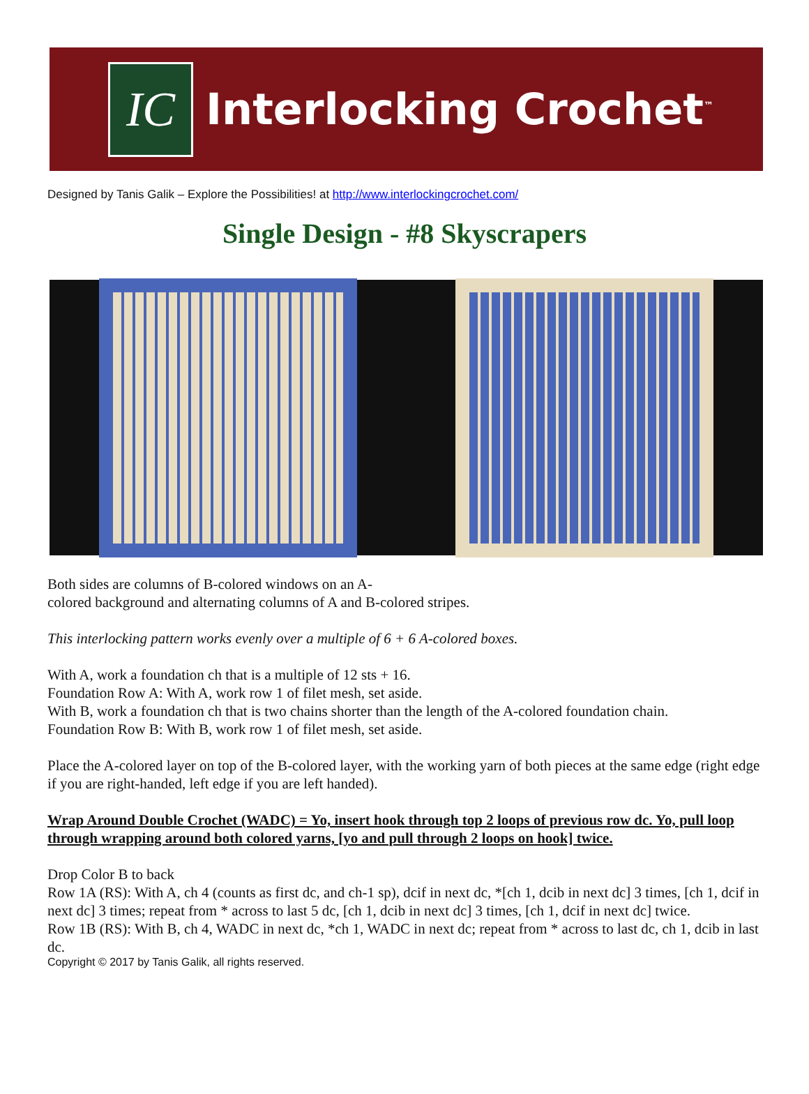IC
Interlocking Crochet<sup>™</sup>
Designed by Tanis Galik – Explore the Possibilities! at http://www.interlockingcrochet.com/
Single Design - #8 Skyscrapers
Both sides are columns of B-colored windows on an A-
colored background and alternating columns of A and B-colored stripes.
This interlocking pattern works evenly over a multiple of 6 + 6 A-colored boxes.
With A, work a foundation ch that is a multiple of 12 sts + 16.
Foundation Row A: With A, work row 1 of filet mesh, set aside.
With B, work a foundation ch that is two chains shorter than the length of the A-colored foundation chain.
Foundation Row B: With B, work row 1 of filet mesh, set aside.
Place the A-colored layer on top of the B-colored layer, with the working yarn of both pieces at the same edge (right edge if you are right-handed, left edge if you are left handed).
Wrap Around Double Crochet (WADC) = Yo, insert hook through top 2 loops of previous row dc. Yo, pull loop through wrapping around both colored yarns, [yo and pull through 2 loops on hook] twice.
Drop Color B to back
Row 1A (RS): With A, ch 4 (counts as first dc, and ch-1 sp), dcif in next dc, *[ch 1, dcib in next dc] 3 times, [ch 1, dcif in next dc] 3 times; repeat from * across to last 5 dc, [ch 1, dcib in next dc] 3 times, [ch 1, dcif in next dc] twice.
Row 1B (RS): With B, ch 4, WADC in next dc, *ch 1, WADC in next dc; repeat from * across to last dc, ch 1, dcib in last dc.
Copyright © 2017 by Tanis Galik, all rights reserved.